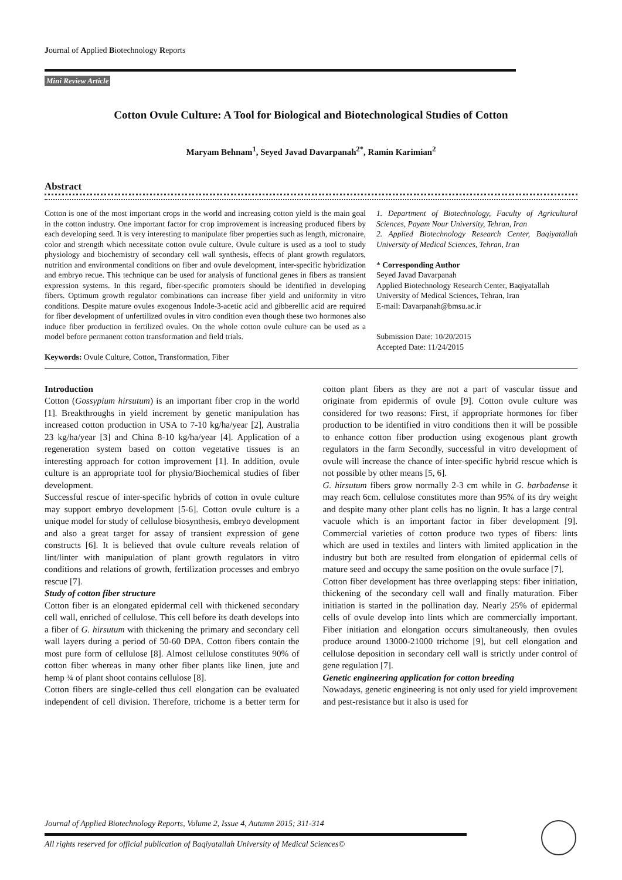Journal of Applied Biotechnology Reports
Mini Review Article
Cotton Ovule Culture: A Tool for Biological and Biotechnological Studies of Cotton
Maryam Behnam<sup>1</sup>, Seyed Javad Davarpanah<sup>2*</sup>, Ramin Karimian<sup>2</sup>
Abstract
Cotton is one of the most important crops in the world and increasing cotton yield is the main goal in the cotton industry. One important factor for crop improvement is increasing produced fibers by each developing seed. It is very interesting to manipulate fiber properties such as length, micronaire, color and strength which necessitate cotton ovule culture. Ovule culture is used as a tool to study physiology and biochemistry of secondary cell wall synthesis, effects of plant growth regulators, nutrition and environmental conditions on fiber and ovule development, inter-specific hybridization and embryo recue. This technique can be used for analysis of functional genes in fibers as transient expression systems. In this regard, fiber-specific promoters should be identified in developing fibers. Optimum growth regulator combinations can increase fiber yield and uniformity in vitro conditions. Despite mature ovules exogenous Indole-3-acetic acid and gibberellic acid are required for fiber development of unfertilized ovules in vitro condition even though these two hormones also induce fiber production in fertilized ovules. On the whole cotton ovule culture can be used as a model before permanent cotton transformation and field trials.
Keywords: Ovule Culture, Cotton, Transformation, Fiber
1. Department of Biotechnology, Faculty of Agricultural Sciences, Payam Nour University, Tehran, Iran
2. Applied Biotechnology Research Center, Baqiyatallah University of Medical Sciences, Tehran, Iran
* Corresponding Author
Seyed Javad Davarpanah
Applied Biotechnology Research Center, Baqiyatallah University of Medical Sciences, Tehran, Iran
E-mail: Davarpanah@bmsu.ac.ir
Submission Date: 10/20/2015
Accepted Date: 11/24/2015
Introduction
Cotton (Gossypium hirsutum) is an important fiber crop in the world [1]. Breakthroughs in yield increment by genetic manipulation has increased cotton production in USA to 7-10 kg/ha/year [2], Australia 23 kg/ha/year [3] and China 8-10 kg/ha/year [4]. Application of a regeneration system based on cotton vegetative tissues is an interesting approach for cotton improvement [1]. In addition, ovule culture is an appropriate tool for physio/Biochemical studies of fiber development.
Successful rescue of inter-specific hybrids of cotton in ovule culture may support embryo development [5-6]. Cotton ovule culture is a unique model for study of cellulose biosynthesis, embryo development and also a great target for assay of transient expression of gene constructs [6]. It is believed that ovule culture reveals relation of lint/linter with manipulation of plant growth regulators in vitro conditions and relations of growth, fertilization processes and embryo rescue [7].
Study of cotton fiber structure
Cotton fiber is an elongated epidermal cell with thickened secondary cell wall, enriched of cellulose. This cell before its death develops into a fiber of G. hirsutum with thickening the primary and secondary cell wall layers during a period of 50-60 DPA. Cotton fibers contain the most pure form of cellulose [8]. Almost cellulose constitutes 90% of cotton fiber whereas in many other fiber plants like linen, jute and hemp ¾ of plant shoot contains cellulose [8].
Cotton fibers are single-celled thus cell elongation can be evaluated independent of cell division. Therefore, trichome is a better term for cotton plant fibers as they are not a part of vascular tissue and originate from epidermis of ovule [9]. Cotton ovule culture was considered for two reasons: First, if appropriate hormones for fiber production to be identified in vitro conditions then it will be possible to enhance cotton fiber production using exogenous plant growth regulators in the farm Secondly, successful in vitro development of ovule will increase the chance of inter-specific hybrid rescue which is not possible by other means [5, 6].
G. hirsutum fibers grow normally 2-3 cm while in G. barbadense it may reach 6cm. cellulose constitutes more than 95% of its dry weight and despite many other plant cells has no lignin. It has a large central vacuole which is an important factor in fiber development [9]. Commercial varieties of cotton produce two types of fibers: lints which are used in textiles and linters with limited application in the industry but both are resulted from elongation of epidermal cells of mature seed and occupy the same position on the ovule surface [7].
Cotton fiber development has three overlapping steps: fiber initiation, thickening of the secondary cell wall and finally maturation. Fiber initiation is started in the pollination day. Nearly 25% of epidermal cells of ovule develop into lints which are commercially important. Fiber initiation and elongation occurs simultaneously, then ovules produce around 13000-21000 trichome [9], but cell elongation and cellulose deposition in secondary cell wall is strictly under control of gene regulation [7].
Genetic engineering application for cotton breeding
Nowadays, genetic engineering is not only used for yield improvement and pest-resistance but it also is used for
Journal of Applied Biotechnology Reports, Volume 2, Issue 4, Autumn 2015; 311-314
All rights reserved for official publication of Baqiyatallah University of Medical Sciences©